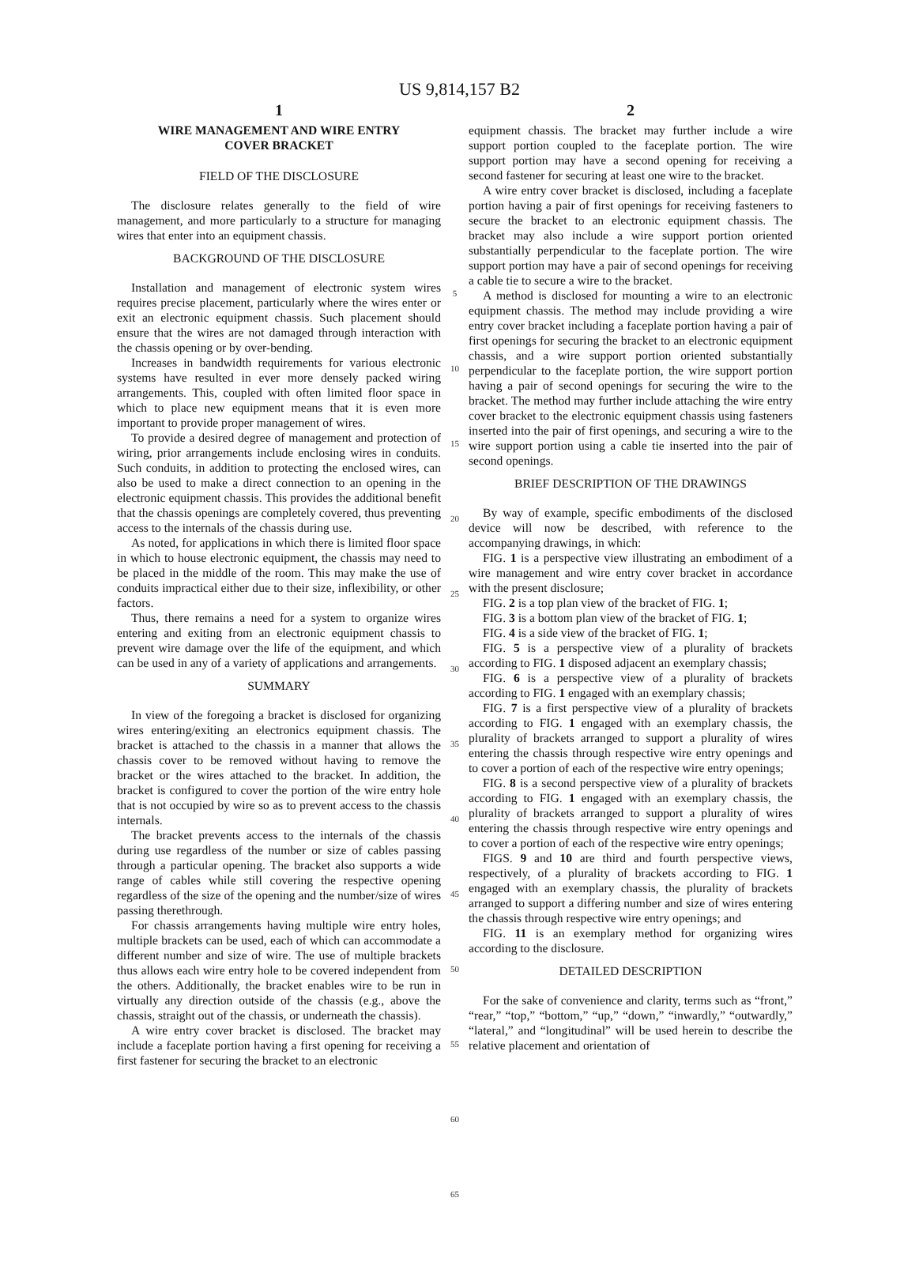US 9,814,157 B2
1
WIRE MANAGEMENT AND WIRE ENTRY
COVER BRACKET
FIELD OF THE DISCLOSURE
The disclosure relates generally to the field of wire management, and more particularly to a structure for managing wires that enter into an equipment chassis.
BACKGROUND OF THE DISCLOSURE
Installation and management of electronic system wires requires precise placement, particularly where the wires enter or exit an electronic equipment chassis. Such placement should ensure that the wires are not damaged through interaction with the chassis opening or by over-bending.
Increases in bandwidth requirements for various electronic systems have resulted in ever more densely packed wiring arrangements. This, coupled with often limited floor space in which to place new equipment means that it is even more important to provide proper management of wires.
To provide a desired degree of management and protection of wiring, prior arrangements include enclosing wires in conduits. Such conduits, in addition to protecting the enclosed wires, can also be used to make a direct connection to an opening in the electronic equipment chassis. This provides the additional benefit that the chassis openings are completely covered, thus preventing access to the internals of the chassis during use.
As noted, for applications in which there is limited floor space in which to house electronic equipment, the chassis may need to be placed in the middle of the room. This may make the use of conduits impractical either due to their size, inflexibility, or other factors.
Thus, there remains a need for a system to organize wires entering and exiting from an electronic equipment chassis to prevent wire damage over the life of the equipment, and which can be used in any of a variety of applications and arrangements.
SUMMARY
In view of the foregoing a bracket is disclosed for organizing wires entering/exiting an electronics equipment chassis. The bracket is attached to the chassis in a manner that allows the chassis cover to be removed without having to remove the bracket or the wires attached to the bracket. In addition, the bracket is configured to cover the portion of the wire entry hole that is not occupied by wire so as to prevent access to the chassis internals.
The bracket prevents access to the internals of the chassis during use regardless of the number or size of cables passing through a particular opening. The bracket also supports a wide range of cables while still covering the respective opening regardless of the size of the opening and the number/size of wires passing therethrough.
For chassis arrangements having multiple wire entry holes, multiple brackets can be used, each of which can accommodate a different number and size of wire. The use of multiple brackets thus allows each wire entry hole to be covered independent from the others. Additionally, the bracket enables wire to be run in virtually any direction outside of the chassis (e.g., above the chassis, straight out of the chassis, or underneath the chassis).
A wire entry cover bracket is disclosed. The bracket may include a faceplate portion having a first opening for receiving a first fastener for securing the bracket to an electronic
5
10
15
20
25
30
35
40
45
50
55
60
65
2
equipment chassis. The bracket may further include a wire support portion coupled to the faceplate portion. The wire support portion may have a second opening for receiving a second fastener for securing at least one wire to the bracket.
A wire entry cover bracket is disclosed, including a faceplate portion having a pair of first openings for receiving fasteners to secure the bracket to an electronic equipment chassis. The bracket may also include a wire support portion oriented substantially perpendicular to the faceplate portion. The wire support portion may have a pair of second openings for receiving a cable tie to secure a wire to the bracket.
A method is disclosed for mounting a wire to an electronic equipment chassis. The method may include providing a wire entry cover bracket including a faceplate portion having a pair of first openings for securing the bracket to an electronic equipment chassis, and a wire support portion oriented substantially perpendicular to the faceplate portion, the wire support portion having a pair of second openings for securing the wire to the bracket. The method may further include attaching the wire entry cover bracket to the electronic equipment chassis using fasteners inserted into the pair of first openings, and securing a wire to the wire support portion using a cable tie inserted into the pair of second openings.
BRIEF DESCRIPTION OF THE DRAWINGS
By way of example, specific embodiments of the disclosed device will now be described, with reference to the accompanying drawings, in which:
FIG. 1 is a perspective view illustrating an embodiment of a wire management and wire entry cover bracket in accordance with the present disclosure;
FIG. 2 is a top plan view of the bracket of FIG. 1;
FIG. 3 is a bottom plan view of the bracket of FIG. 1;
FIG. 4 is a side view of the bracket of FIG. 1;
FIG. 5 is a perspective view of a plurality of brackets according to FIG. 1 disposed adjacent an exemplary chassis;
FIG. 6 is a perspective view of a plurality of brackets according to FIG. 1 engaged with an exemplary chassis;
FIG. 7 is a first perspective view of a plurality of brackets according to FIG. 1 engaged with an exemplary chassis, the plurality of brackets arranged to support a plurality of wires entering the chassis through respective wire entry openings and to cover a portion of each of the respective wire entry openings;
FIG. 8 is a second perspective view of a plurality of brackets according to FIG. 1 engaged with an exemplary chassis, the plurality of brackets arranged to support a plurality of wires entering the chassis through respective wire entry openings and to cover a portion of each of the respective wire entry openings;
FIGS. 9 and 10 are third and fourth perspective views, respectively, of a plurality of brackets according to FIG. 1 engaged with an exemplary chassis, the plurality of brackets arranged to support a differing number and size of wires entering the chassis through respective wire entry openings; and
FIG. 11 is an exemplary method for organizing wires according to the disclosure.
DETAILED DESCRIPTION
For the sake of convenience and clarity, terms such as “front,” “rear,” “top,” “bottom,” “up,” “down,” “inwardly,” “outwardly,” “lateral,” and “longitudinal” will be used herein to describe the relative placement and orientation of